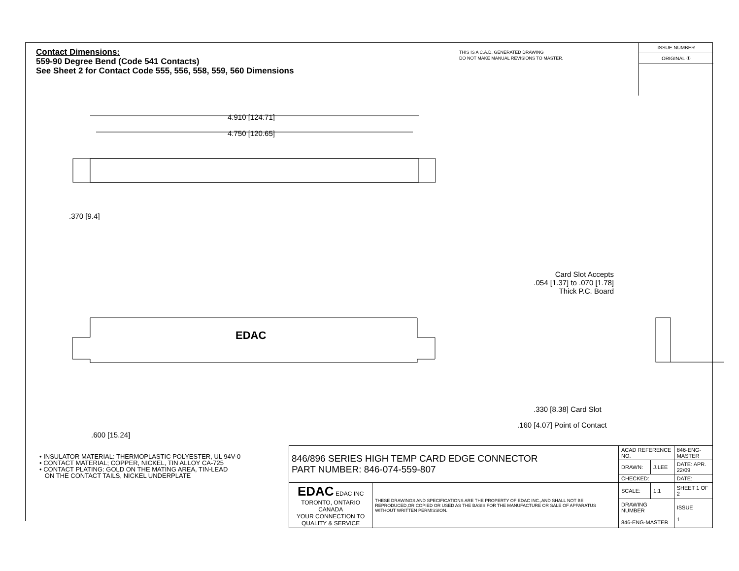Contact Dimensions:
559-90 Degree Bend (Code 541 Contacts)
See Sheet 2 for Contact Code 555, 556, 558, 559, 560 Dimensions
THIS IS A C.A.D. GENERATED DRAWING
DO NOT MAKE MANUAL REVISIONS TO MASTER.
ISSUE NUMBER
ORIGINAL ①
4.910 [124.71]
4.750 [120.65]
.370 [9.4]
.600 [15.24]
EDAC
Card Slot Accepts
.054 [1.37] to .070 [1.78]
Thick P.C. Board
.330 [8.38] Card Slot
.160 [4.07] Point of Contact
• INSULATOR MATERIAL: THERMOPLASTIC POLYESTER, UL 94V-0
• CONTACT MATERIAL; COPPER, NICKEL, TIN ALLOY CA-725
• CONTACT PLATING: GOLD ON THE MATING AREA, TIN-LEAD
ON THE CONTACT TAILS, NICKEL UNDERPLATE
| 846/896 SERIES HIGH TEMP CARD EDGE CONNECTOR PART NUMBER: 846-074-559-807 | | ACAD REFERENCE NO. | | 846-ENG-MASTER | |
| | | DRAWN: | J.LEE | DATE: APR. 22/09 | |
| | | CHECKED: | | DATE: | |
| EDAC EDAC INC TORONTO, ONTARIO CANADA YOUR CONNECTION TO QUALITY & SERVICE | THESE DRAWINGS AND SPECIFICATIONS ARE THE PROPERTY OF EDAC INC.,AND SHALL NOT BE REPRODUCED,OR COPIED OR USED AS THE BASIS FOR THE MANUFACTURE OR SALE OF APPARATUS WITHOUT WRITTEN PERMISSION. | SCALE: | 1:1 | SHEET 1 OF 2 | |
| | | DRAWING NUMBER 846-ENG-MASTER | | | ISSUE 1 |